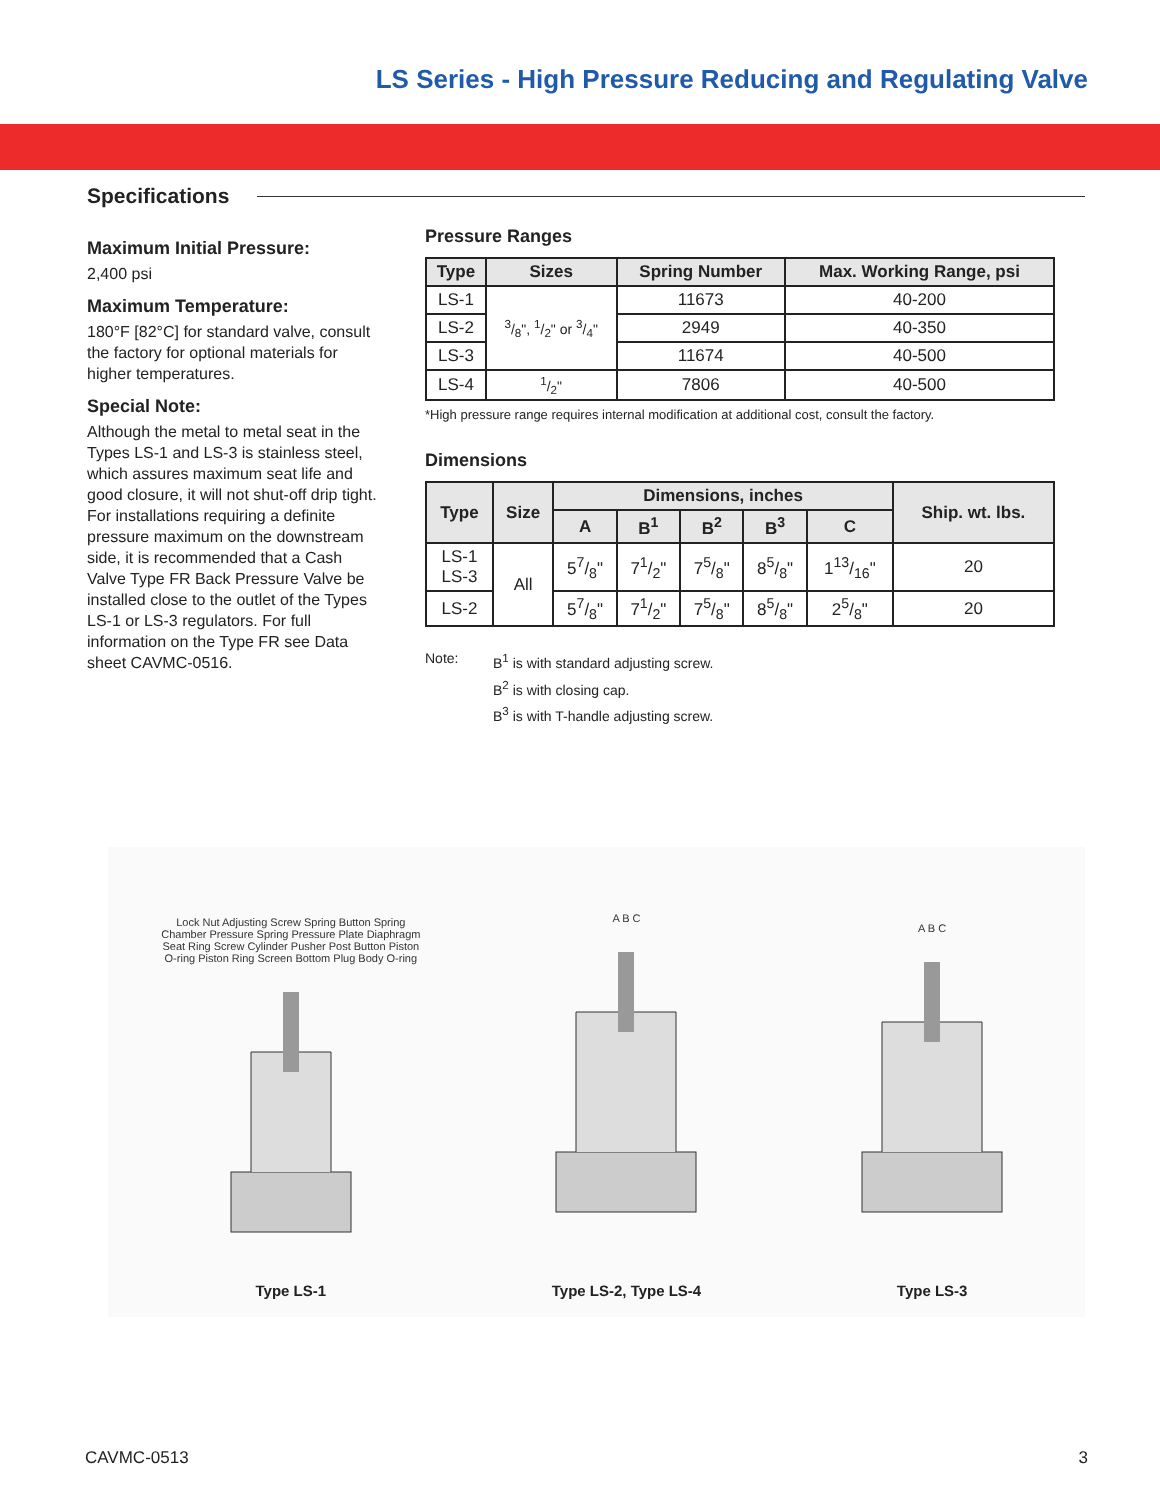LS Series - High Pressure Reducing and Regulating Valve
Specifications
Maximum Initial Pressure:
2,400 psi
Maximum Temperature:
180°F [82°C] for standard valve, consult the factory for optional materials for higher temperatures.
Special Note:
Although the metal to metal seat in the Types LS-1 and LS-3 is stainless steel, which assures maximum seat life and good closure, it will not shut-off drip tight. For installations requiring a definite pressure maximum on the downstream side, it is recommended that a Cash Valve Type FR Back Pressure Valve be installed close to the outlet of the Types LS-1 or LS-3 regulators. For full information on the Type FR see Data sheet CAVMC-0516.
Pressure Ranges
| Type | Sizes | Spring Number | Max. Working Range, psi |
| --- | --- | --- | --- |
| LS-1 | 3/8", 1/2" or 3/4" | 11673 | 40-200 |
| LS-2 | | 2949 | 40-350 |
| LS-3 | | 11674 | 40-500 |
| LS-4 | 1/2" | 7806 | 40-500 |
*High pressure range requires internal modification at additional cost, consult the factory.
Dimensions
| Type | Size | Dimensions, inches | | | | | Ship. wt. lbs. |
| --- | --- | --- | --- | --- | --- | --- | --- |
| | | A | B<sup>1</sup> | B<sup>2</sup> | B<sup>3</sup> | C | |
| LS-1 LS-3 | All | 57/8" | 71/2" | 75/8" | 85/8" | 113/16" | 20 |
| LS-2 | | 57/8" | 71/2" | 75/8" | 85/8" | 25/8" | 20 |
Note: B<sup>1</sup> is with standard adjusting screw.
B<sup>2</sup> is with closing cap.
B<sup>3</sup> is with T-handle adjusting screw.
Lock Nut Adjusting Screw Spring Button Spring Chamber Pressure Spring Pressure Plate Diaphragm Seat Ring Screw Cylinder Pusher Post Button Piston O-ring Piston Ring Screen Bottom Plug Body O-ring
Type LS-1
A B C
Type LS-2, Type LS-4
A B C
Type LS-3
CAVMC-0513 3